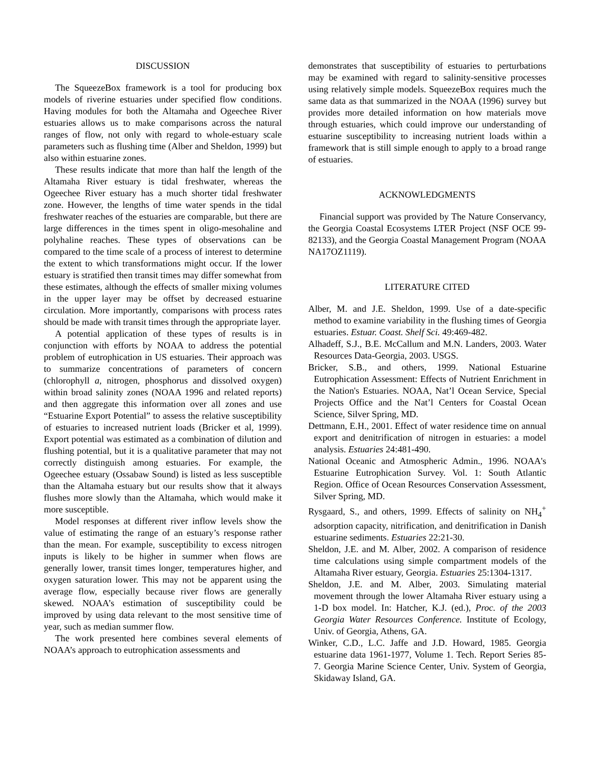DISCUSSION
The SqueezeBox framework is a tool for producing box models of riverine estuaries under specified flow conditions. Having modules for both the Altamaha and Ogeechee River estuaries allows us to make comparisons across the natural ranges of flow, not only with regard to whole-estuary scale parameters such as flushing time (Alber and Sheldon, 1999) but also within estuarine zones.
These results indicate that more than half the length of the Altamaha River estuary is tidal freshwater, whereas the Ogeechee River estuary has a much shorter tidal freshwater zone. However, the lengths of time water spends in the tidal freshwater reaches of the estuaries are comparable, but there are large differences in the times spent in oligo-mesohaline and polyhaline reaches. These types of observations can be compared to the time scale of a process of interest to determine the extent to which transformations might occur. If the lower estuary is stratified then transit times may differ somewhat from these estimates, although the effects of smaller mixing volumes in the upper layer may be offset by decreased estuarine circulation. More importantly, comparisons with process rates should be made with transit times through the appropriate layer.
A potential application of these types of results is in conjunction with efforts by NOAA to address the potential problem of eutrophication in US estuaries. Their approach was to summarize concentrations of parameters of concern (chlorophyll a, nitrogen, phosphorus and dissolved oxygen) within broad salinity zones (NOAA 1996 and related reports) and then aggregate this information over all zones and use “Estuarine Export Potential” to assess the relative susceptibility of estuaries to increased nutrient loads (Bricker et al, 1999). Export potential was estimated as a combination of dilution and flushing potential, but it is a qualitative parameter that may not correctly distinguish among estuaries. For example, the Ogeechee estuary (Ossabaw Sound) is listed as less susceptible than the Altamaha estuary but our results show that it always flushes more slowly than the Altamaha, which would make it more susceptible.
Model responses at different river inflow levels show the value of estimating the range of an estuary’s response rather than the mean. For example, susceptibility to excess nitrogen inputs is likely to be higher in summer when flows are generally lower, transit times longer, temperatures higher, and oxygen saturation lower. This may not be apparent using the average flow, especially because river flows are generally skewed. NOAA’s estimation of susceptibility could be improved by using data relevant to the most sensitive time of year, such as median summer flow.
The work presented here combines several elements of NOAA’s approach to eutrophication assessments and
demonstrates that susceptibility of estuaries to perturbations may be examined with regard to salinity-sensitive processes using relatively simple models. SqueezeBox requires much the same data as that summarized in the NOAA (1996) survey but provides more detailed information on how materials move through estuaries, which could improve our understanding of estuarine susceptibility to increasing nutrient loads within a framework that is still simple enough to apply to a broad range of estuaries.
ACKNOWLEDGMENTS
Financial support was provided by The Nature Conservancy, the Georgia Coastal Ecosystems LTER Project (NSF OCE 99-82133), and the Georgia Coastal Management Program (NOAA NA17OZ1119).
LITERATURE CITED
Alber, M. and J.E. Sheldon, 1999. Use of a date-specific method to examine variability in the flushing times of Georgia estuaries. Estuar. Coast. Shelf Sci. 49:469-482.
Alhadeff, S.J., B.E. McCallum and M.N. Landers, 2003. Water Resources Data-Georgia, 2003. USGS.
Bricker, S.B., and others, 1999. National Estuarine Eutrophication Assessment: Effects of Nutrient Enrichment in the Nation's Estuaries. NOAA, Nat’l Ocean Service, Special Projects Office and the Nat’l Centers for Coastal Ocean Science, Silver Spring, MD.
Dettmann, E.H., 2001. Effect of water residence time on annual export and denitrification of nitrogen in estuaries: a model analysis. Estuaries 24:481-490.
National Oceanic and Atmospheric Admin., 1996. NOAA's Estuarine Eutrophication Survey. Vol. 1: South Atlantic Region. Office of Ocean Resources Conservation Assessment, Silver Spring, MD.
Rysgaard, S., and others, 1999. Effects of salinity on NH<sub>4</sub><sup>+</sup> adsorption capacity, nitrification, and denitrification in Danish estuarine sediments. Estuaries 22:21-30.
Sheldon, J.E. and M. Alber, 2002. A comparison of residence time calculations using simple compartment models of the Altamaha River estuary, Georgia. Estuaries 25:1304-1317.
Sheldon, J.E. and M. Alber, 2003. Simulating material movement through the lower Altamaha River estuary using a 1-D box model. In: Hatcher, K.J. (ed.), Proc. of the 2003 Georgia Water Resources Conference. Institute of Ecology, Univ. of Georgia, Athens, GA.
Winker, C.D., L.C. Jaffe and J.D. Howard, 1985. Georgia estuarine data 1961-1977, Volume 1. Tech. Report Series 85-7. Georgia Marine Science Center, Univ. System of Georgia, Skidaway Island, GA.